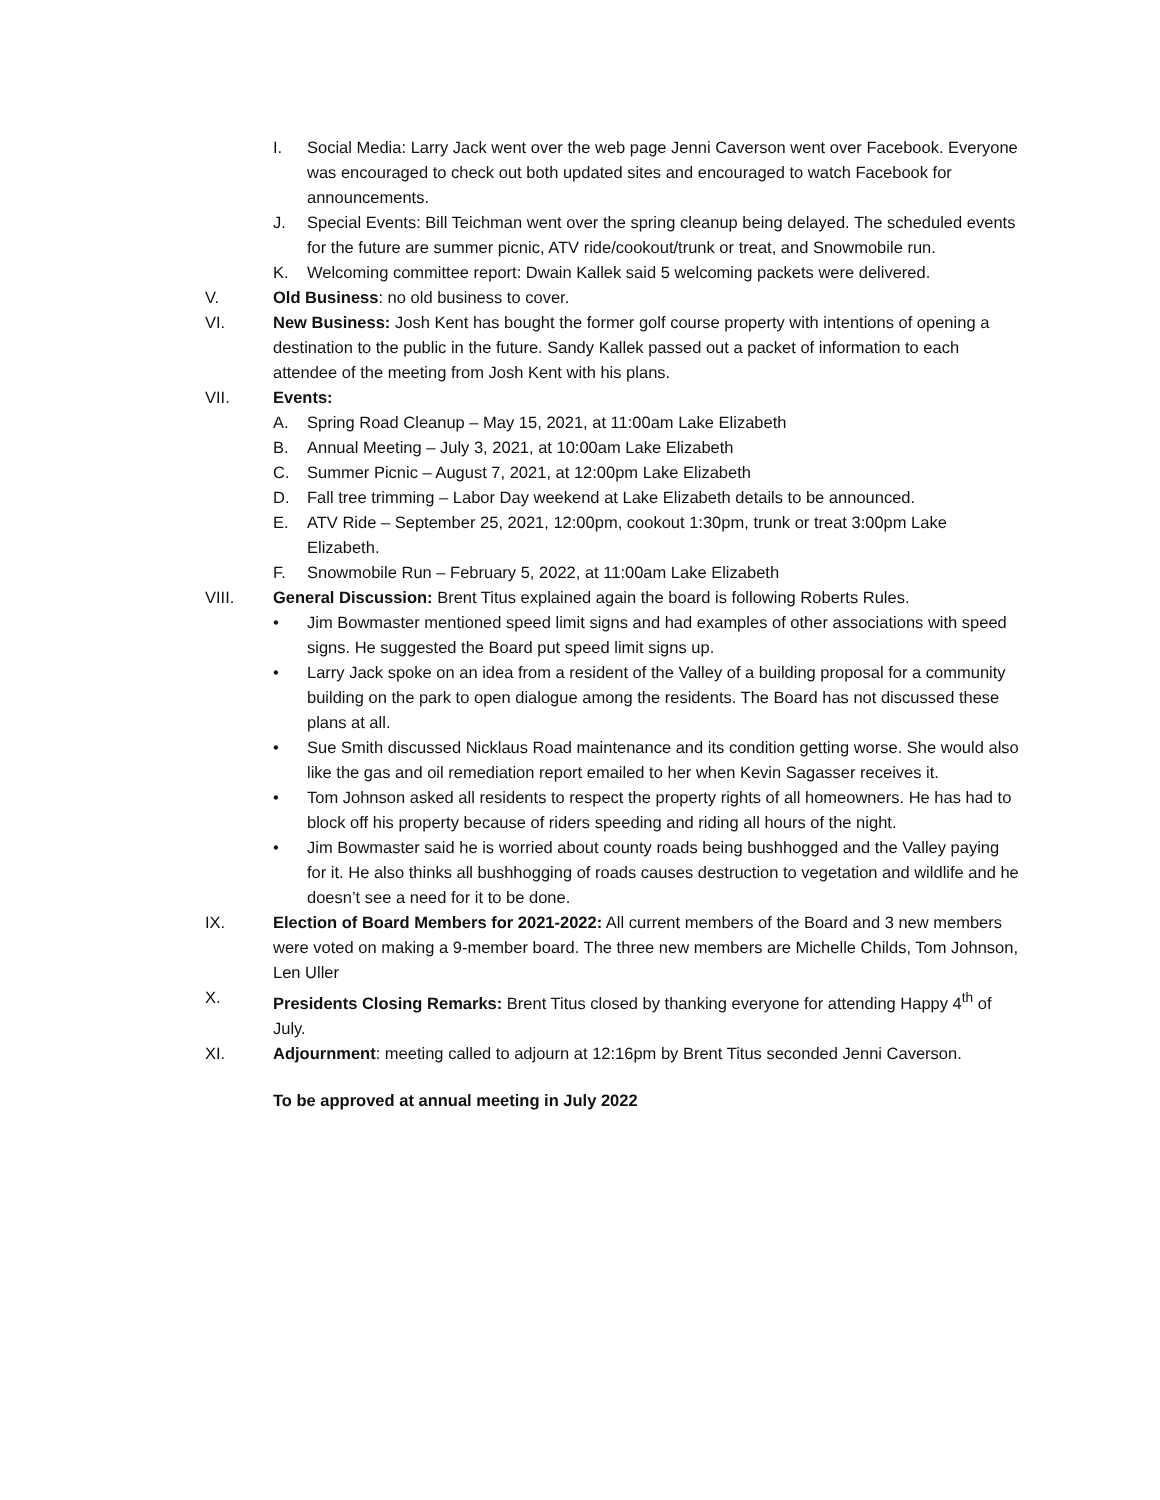I. Social Media: Larry Jack went over the web page Jenni Caverson went over Facebook. Everyone was encouraged to check out both updated sites and encouraged to watch Facebook for announcements.
J. Special Events: Bill Teichman went over the spring cleanup being delayed. The scheduled events for the future are summer picnic, ATV ride/cookout/trunk or treat, and Snowmobile run.
K. Welcoming committee report: Dwain Kallek said 5 welcoming packets were delivered.
V. Old Business: no old business to cover.
VI. New Business: Josh Kent has bought the former golf course property with intentions of opening a destination to the public in the future. Sandy Kallek passed out a packet of information to each attendee of the meeting from Josh Kent with his plans.
VII. Events:
A. Spring Road Cleanup – May 15, 2021, at 11:00am Lake Elizabeth
B. Annual Meeting – July 3, 2021, at 10:00am Lake Elizabeth
C. Summer Picnic – August 7, 2021, at 12:00pm Lake Elizabeth
D. Fall tree trimming – Labor Day weekend at Lake Elizabeth details to be announced.
E. ATV Ride – September 25, 2021, 12:00pm, cookout 1:30pm, trunk or treat 3:00pm Lake Elizabeth.
F. Snowmobile Run – February 5, 2022, at 11:00am Lake Elizabeth
VIII. General Discussion: Brent Titus explained again the board is following Roberts Rules.
• Jim Bowmaster mentioned speed limit signs and had examples of other associations with speed signs. He suggested the Board put speed limit signs up.
• Larry Jack spoke on an idea from a resident of the Valley of a building proposal for a community building on the park to open dialogue among the residents. The Board has not discussed these plans at all.
• Sue Smith discussed Nicklaus Road maintenance and its condition getting worse. She would also like the gas and oil remediation report emailed to her when Kevin Sagasser receives it.
• Tom Johnson asked all residents to respect the property rights of all homeowners. He has had to block off his property because of riders speeding and riding all hours of the night.
• Jim Bowmaster said he is worried about county roads being bushhogged and the Valley paying for it. He also thinks all bushhogging of roads causes destruction to vegetation and wildlife and he doesn’t see a need for it to be done.
IX. Election of Board Members for 2021-2022: All current members of the Board and 3 new members were voted on making a 9-member board. The three new members are Michelle Childs, Tom Johnson, Len Uller
X. Presidents Closing Remarks: Brent Titus closed by thanking everyone for attending Happy 4<sup>th</sup> of July.
XI. Adjournment: meeting called to adjourn at 12:16pm by Brent Titus seconded Jenni Caverson.
To be approved at annual meeting in July 2022